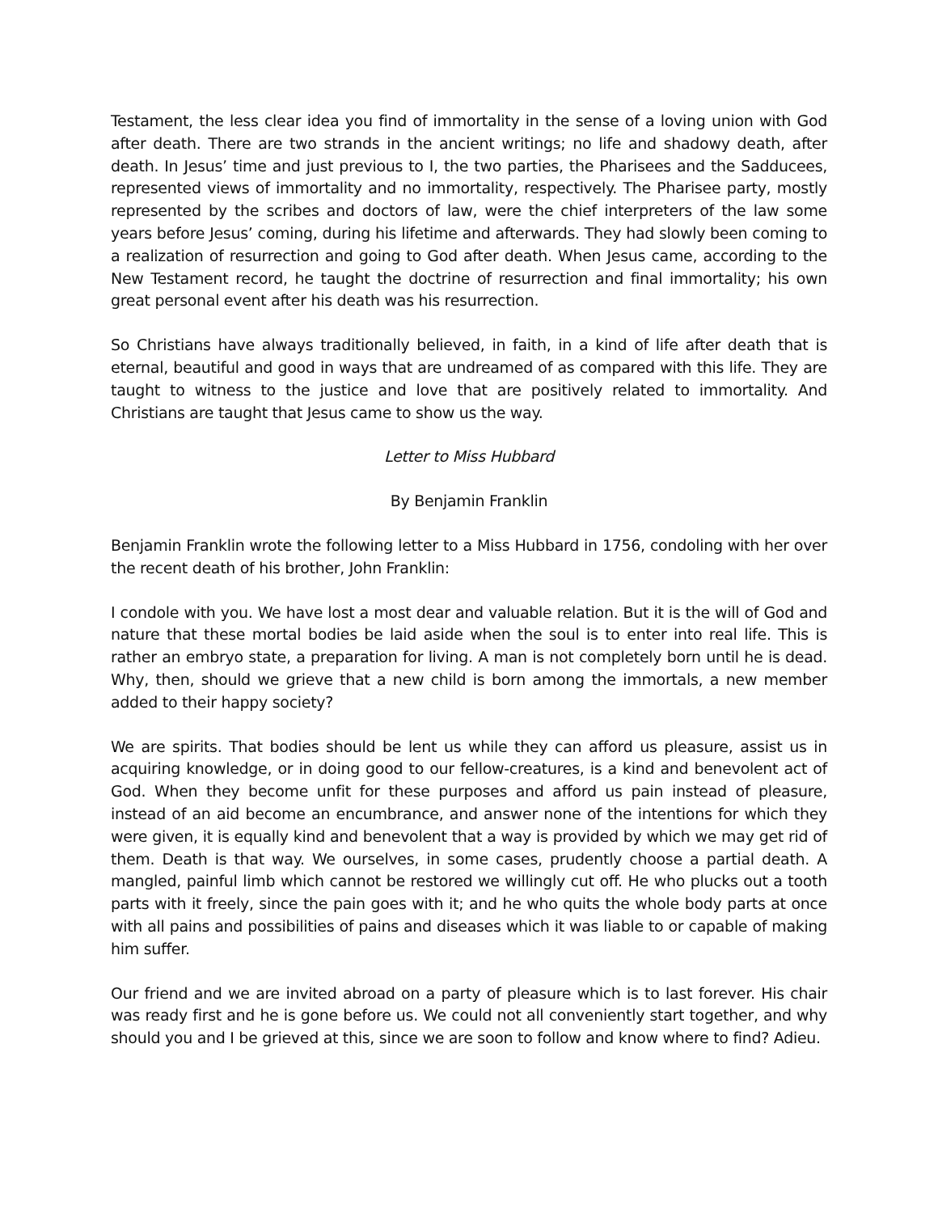Testament, the less clear idea you find of immortality in the sense of a loving union with God after death. There are two strands in the ancient writings; no life and shadowy death, after death. In Jesus’ time and just previous to I, the two parties, the Pharisees and the Sadducees, represented views of immortality and no immortality, respectively. The Pharisee party, mostly represented by the scribes and doctors of law, were the chief interpreters of the law some years before Jesus’ coming, during his lifetime and afterwards. They had slowly been coming to a realization of resurrection and going to God after death. When Jesus came, according to the New Testament record, he taught the doctrine of resurrection and final immortality; his own great personal event after his death was his resurrection.
So Christians have always traditionally believed, in faith, in a kind of life after death that is eternal, beautiful and good in ways that are undreamed of as compared with this life. They are taught to witness to the justice and love that are positively related to immortality. And Christians are taught that Jesus came to show us the way.
Letter to Miss Hubbard
By Benjamin Franklin
Benjamin Franklin wrote the following letter to a Miss Hubbard in 1756, condoling with her over the recent death of his brother, John Franklin:
I condole with you. We have lost a most dear and valuable relation. But it is the will of God and nature that these mortal bodies be laid aside when the soul is to enter into real life. This is rather an embryo state, a preparation for living. A man is not completely born until he is dead. Why, then, should we grieve that a new child is born among the immortals, a new member added to their happy society?
We are spirits. That bodies should be lent us while they can afford us pleasure, assist us in acquiring knowledge, or in doing good to our fellow-creatures, is a kind and benevolent act of God. When they become unfit for these purposes and afford us pain instead of pleasure, instead of an aid become an encumbrance, and answer none of the intentions for which they were given, it is equally kind and benevolent that a way is provided by which we may get rid of them. Death is that way. We ourselves, in some cases, prudently choose a partial death. A mangled, painful limb which cannot be restored we willingly cut off. He who plucks out a tooth parts with it freely, since the pain goes with it; and he who quits the whole body parts at once with all pains and possibilities of pains and diseases which it was liable to or capable of making him suffer.
Our friend and we are invited abroad on a party of pleasure which is to last forever. His chair was ready first and he is gone before us. We could not all conveniently start together, and why should you and I be grieved at this, since we are soon to follow and know where to find? Adieu.